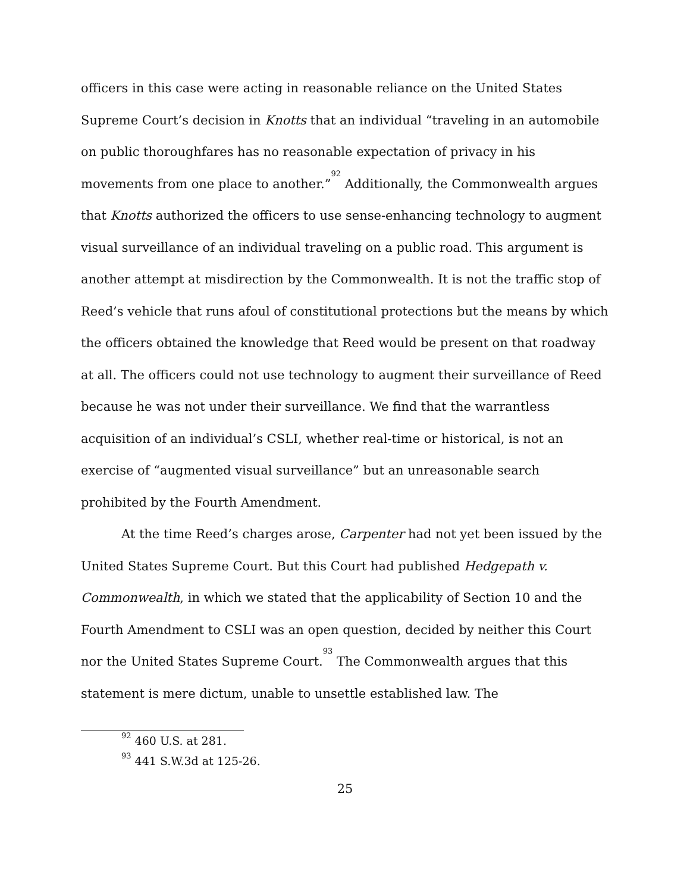officers in this case were acting in reasonable reliance on the United States Supreme Court’s decision in Knotts that an individual “traveling in an automobile on public thoroughfares has no reasonable expectation of privacy in his movements from one place to another.”<sup>92</sup> Additionally, the Commonwealth argues that Knotts authorized the officers to use sense-enhancing technology to augment visual surveillance of an individual traveling on a public road. This argument is another attempt at misdirection by the Commonwealth. It is not the traffic stop of Reed’s vehicle that runs afoul of constitutional protections but the means by which the officers obtained the knowledge that Reed would be present on that roadway at all. The officers could not use technology to augment their surveillance of Reed because he was not under their surveillance. We find that the warrantless acquisition of an individual’s CSLI, whether real-time or historical, is not an exercise of “augmented visual surveillance” but an unreasonable search prohibited by the Fourth Amendment.
At the time Reed’s charges arose, Carpenter had not yet been issued by the United States Supreme Court. But this Court had published Hedgepath v. Commonwealth, in which we stated that the applicability of Section 10 and the Fourth Amendment to CSLI was an open question, decided by neither this Court nor the United States Supreme Court.<sup>93</sup> The Commonwealth argues that this statement is mere dictum, unable to unsettle established law. The
<sup>92</sup> 460 U.S. at 281.
<sup>93</sup> 441 S.W.3d at 125-26.
25